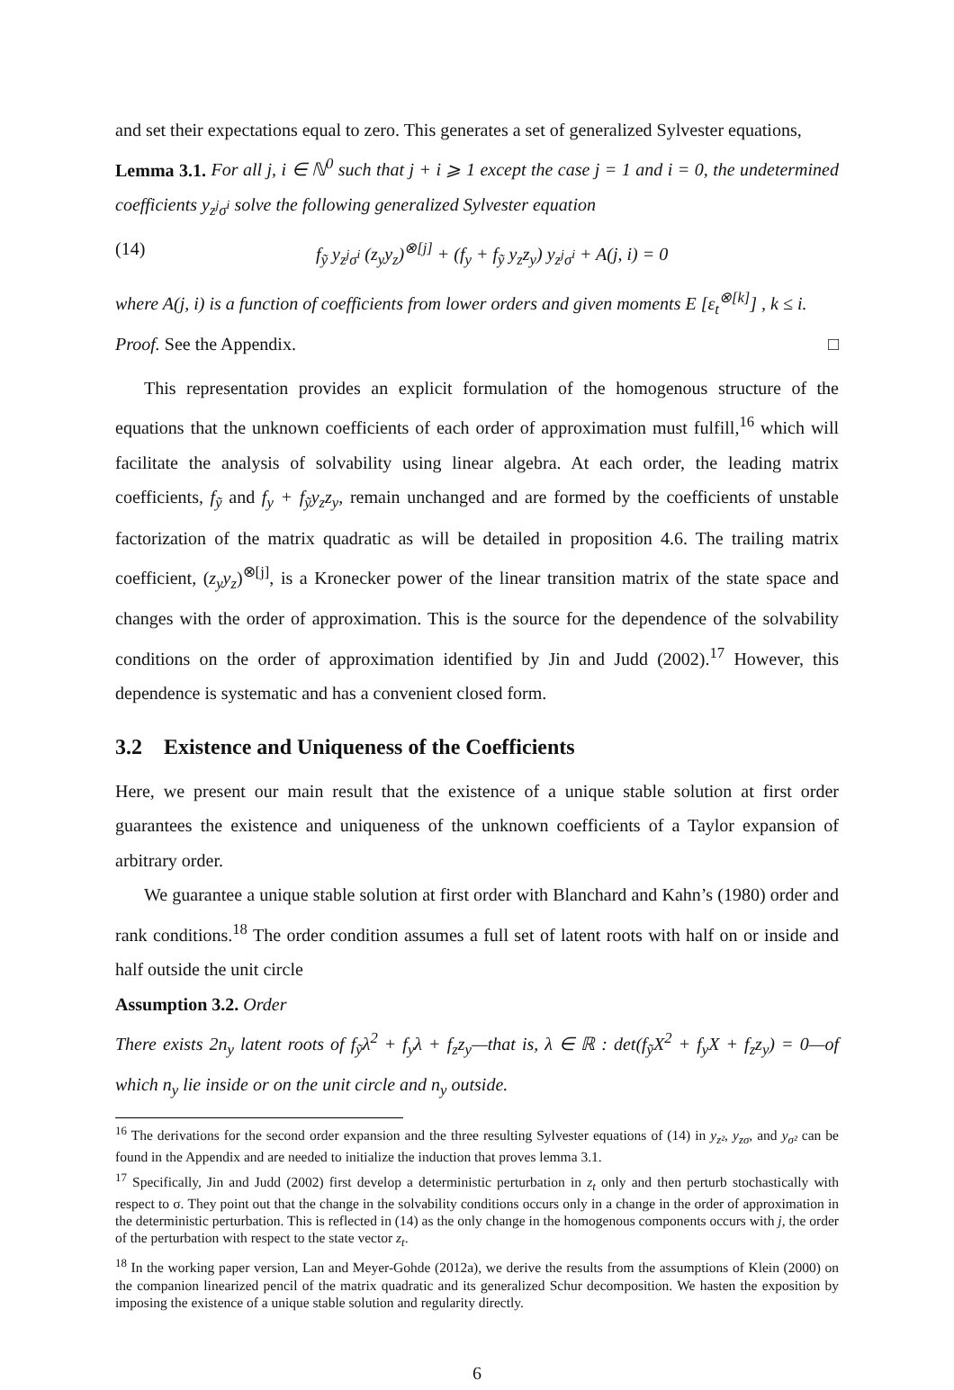and set their expectations equal to zero. This generates a set of generalized Sylvester equations,
Lemma 3.1. For all j, i ∈ ℕ<sup>0</sup> such that j + i ⩾ 1 except the case j = 1 and i = 0, the undetermined coefficients y<sub>z<sup>j</sup>σ<sup>i</sup></sub> solve the following generalized Sylvester equation
(14) f<sub>ỹ</sub> y<sub>z<sup>j</sup>σ<sup>i</sup></sub> (z<sub>y</sub>y<sub>z</sub>)<sup>⊗[j]</sup> + (f<sub>y</sub> + f<sub>ỹ</sub> y<sub>z</sub>z<sub>y</sub>) y<sub>z<sup>j</sup>σ<sup>i</sup></sub> + A(j, i) = 0
where A(j, i) is a function of coefficients from lower orders and given moments E [ε<sub>t</sub><sup>⊗[k]</sup>] , k ≤ i.
Proof. See the Appendix. □
This representation provides an explicit formulation of the homogenous structure of the equations that the unknown coefficients of each order of approximation must fulfill,<sup>16</sup> which will facilitate the analysis of solvability using linear algebra. At each order, the leading matrix coefficients, f<sub>ỹ</sub> and f<sub>y</sub> + f<sub>ỹ</sub>y<sub>z</sub>z<sub>y</sub>, remain unchanged and are formed by the coefficients of unstable factorization of the matrix quadratic as will be detailed in proposition 4.6. The trailing matrix coefficient, (z<sub>y</sub>y<sub>z</sub>)<sup>⊗[j]</sup>, is a Kronecker power of the linear transition matrix of the state space and changes with the order of approximation. This is the source for the dependence of the solvability conditions on the order of approximation identified by Jin and Judd (2002).<sup>17</sup> However, this dependence is systematic and has a convenient closed form.
3.2 Existence and Uniqueness of the Coefficients
Here, we present our main result that the existence of a unique stable solution at first order guarantees the existence and uniqueness of the unknown coefficients of a Taylor expansion of arbitrary order.
We guarantee a unique stable solution at first order with Blanchard and Kahn’s (1980) order and rank conditions.<sup>18</sup> The order condition assumes a full set of latent roots with half on or inside and half outside the unit circle
Assumption 3.2. Order
There exists 2n<sub>y</sub> latent roots of f<sub>ỹ</sub>λ<sup>2</sup> + f<sub>y</sub>λ + f<sub>z</sub>z<sub>y</sub>—that is, λ ∈ ℝ : det(f<sub>ỹ</sub>X<sup>2</sup> + f<sub>y</sub>X + f<sub>z</sub>z<sub>y</sub>) = 0—of which n<sub>y</sub> lie inside or on the unit circle and n<sub>y</sub> outside.
<sup>16</sup> The derivations for the second order expansion and the three resulting Sylvester equations of (14) in y<sub>z²</sub>, y<sub>zσ</sub>, and y<sub>σ²</sub> can be found in the Appendix and are needed to initialize the induction that proves lemma 3.1.
<sup>17</sup> Specifically, Jin and Judd (2002) first develop a deterministic perturbation in z<sub>t</sub> only and then perturb stochastically with respect to σ. They point out that the change in the solvability conditions occurs only in a change in the order of approximation in the deterministic perturbation. This is reflected in (14) as the only change in the homogenous components occurs with j, the order of the perturbation with respect to the state vector z<sub>t</sub>.
<sup>18</sup> In the working paper version, Lan and Meyer-Gohde (2012a), we derive the results from the assumptions of Klein (2000) on the companion linearized pencil of the matrix quadratic and its generalized Schur decomposition. We hasten the exposition by imposing the existence of a unique stable solution and regularity directly.
6